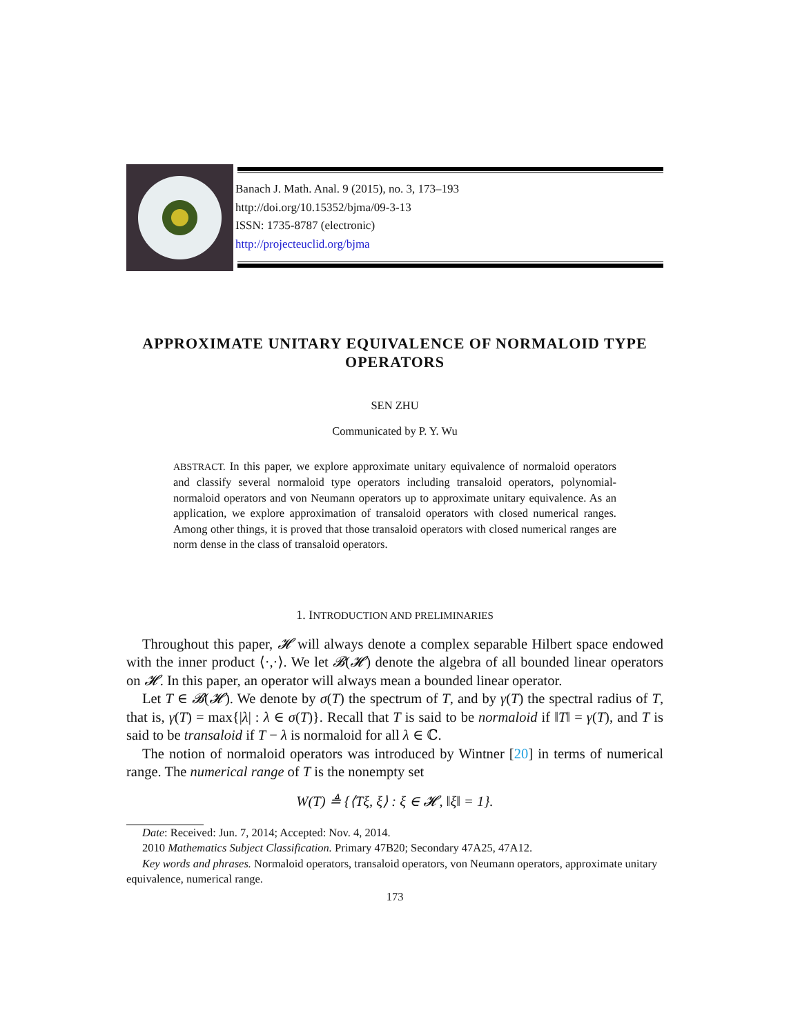Banach J. Math. Anal. 9 (2015), no. 3, 173–193
http://doi.org/10.15352/bjma/09-3-13
ISSN: 1735-8787 (electronic)
http://projecteuclid.org/bjma
APPROXIMATE UNITARY EQUIVALENCE OF NORMALOID TYPE OPERATORS
SEN ZHU
Communicated by P. Y. Wu
ABSTRACT. In this paper, we explore approximate unitary equivalence of normaloid operators and classify several normaloid type operators including transaloid operators, polynomial-normaloid operators and von Neumann operators up to approximate unitary equivalence. As an application, we explore approximation of transaloid operators with closed numerical ranges. Among other things, it is proved that those transaloid operators with closed numerical ranges are norm dense in the class of transaloid operators.
1. INTRODUCTION AND PRELIMINARIES
Throughout this paper, 𝓗 will always denote a complex separable Hilbert space endowed with the inner product ⟨·,·⟩. We let 𝓑(𝓗) denote the algebra of all bounded linear operators on 𝓗. In this paper, an operator will always mean a bounded linear operator.
Let T ∈ 𝓑(𝓗). We denote by σ(T) the spectrum of T, and by γ(T) the spectral radius of T, that is, γ(T) = max{|λ| : λ ∈ σ(T)}. Recall that T is said to be normaloid if ‖T‖ = γ(T), and T is said to be transaloid if T − λ is normaloid for all λ ∈ ℂ.
The notion of normaloid operators was introduced by Wintner [20] in terms of numerical range. The numerical range of T is the nonempty set
W(T) ≜ {⟨Tξ, ξ⟩ : ξ ∈ 𝓗, ‖ξ‖ = 1}.
Date: Received: Jun. 7, 2014; Accepted: Nov. 4, 2014.
2010 Mathematics Subject Classification. Primary 47B20; Secondary 47A25, 47A12.
Key words and phrases. Normaloid operators, transaloid operators, von Neumann operators, approximate unitary equivalence, numerical range.
173